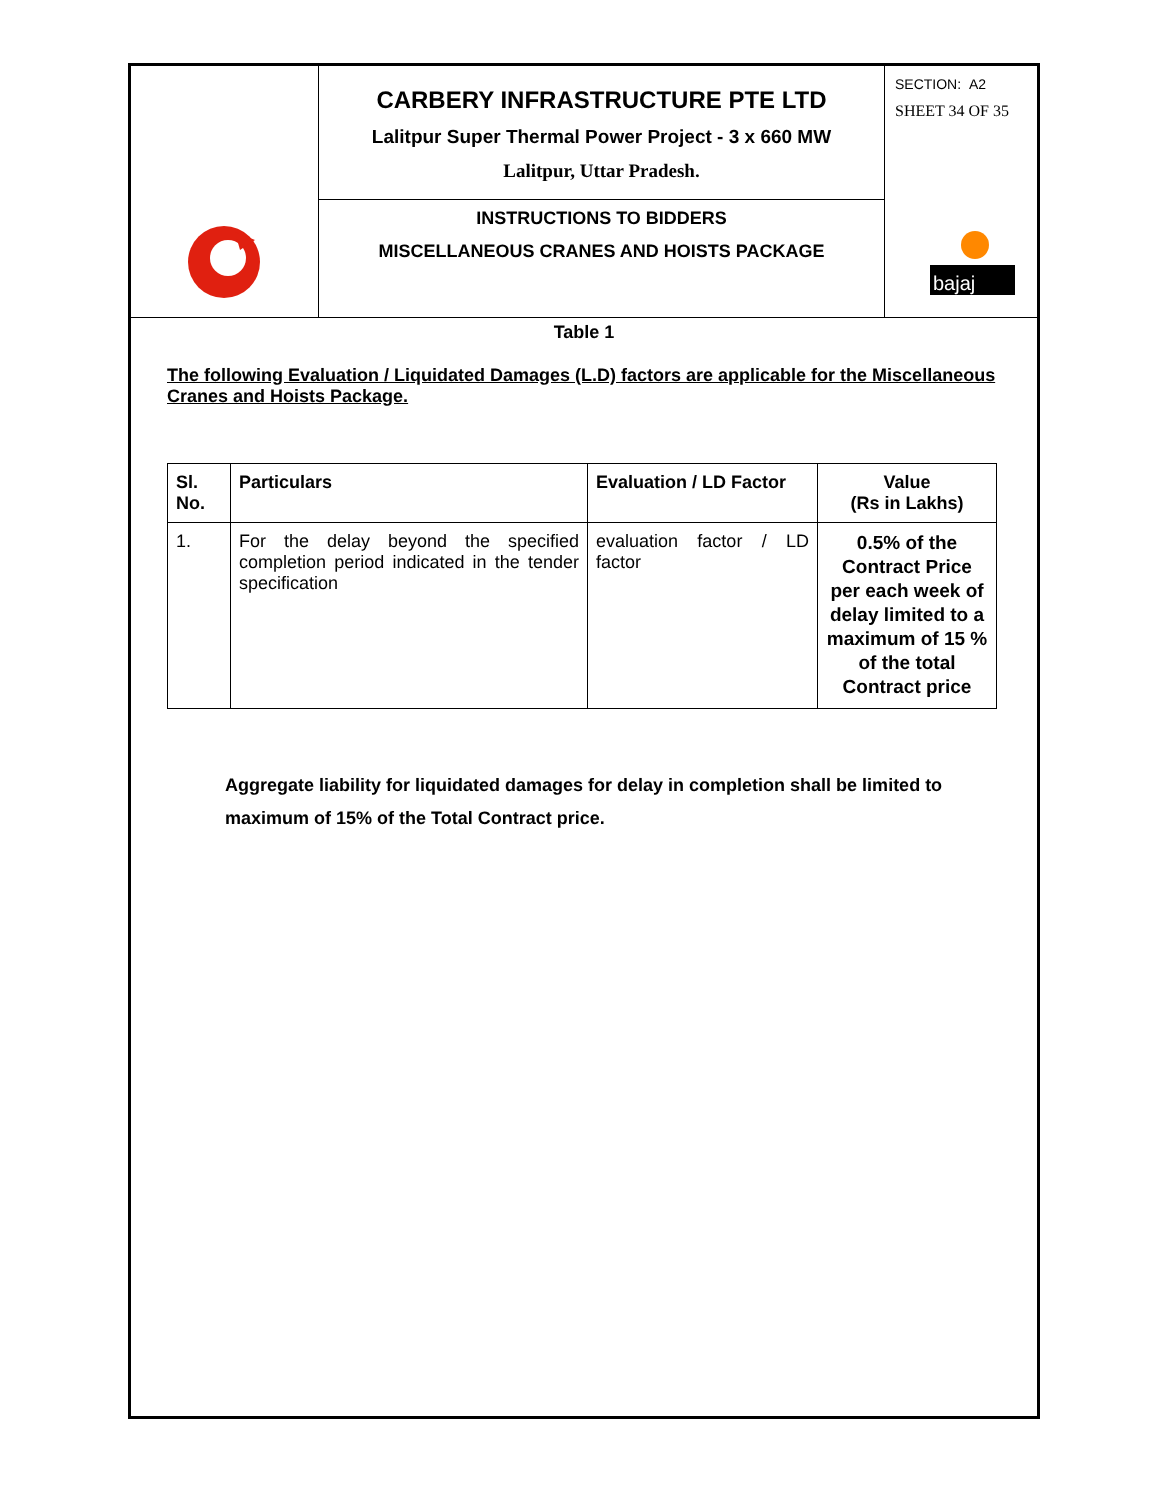CARBERY INFRASTRUCTURE PTE LTD
Lalitpur Super Thermal Power Project - 3 x 660 MW
Lalitpur, Uttar Pradesh.
INSTRUCTIONS TO BIDDERS
MISCELLANEOUS CRANES AND HOISTS PACKAGE
SECTION: A2
SHEET 34 OF 35
bajaj
Table 1
The following Evaluation / Liquidated Damages (L.D) factors are applicable for the Miscellaneous Cranes and Hoists Package.
| Sl. No. | Particulars | Evaluation / LD Factor | Value (Rs in Lakhs) |
| --- | --- | --- | --- |
| 1. | For the delay beyond the specified completion period indicated in the tender specification | evaluation factor / LD factor | 0.5% of the Contract Price per each week of delay limited to a maximum of 15 % of the total Contract price |
Aggregate liability for liquidated damages for delay in completion shall be limited to maximum of 15% of the Total Contract price.